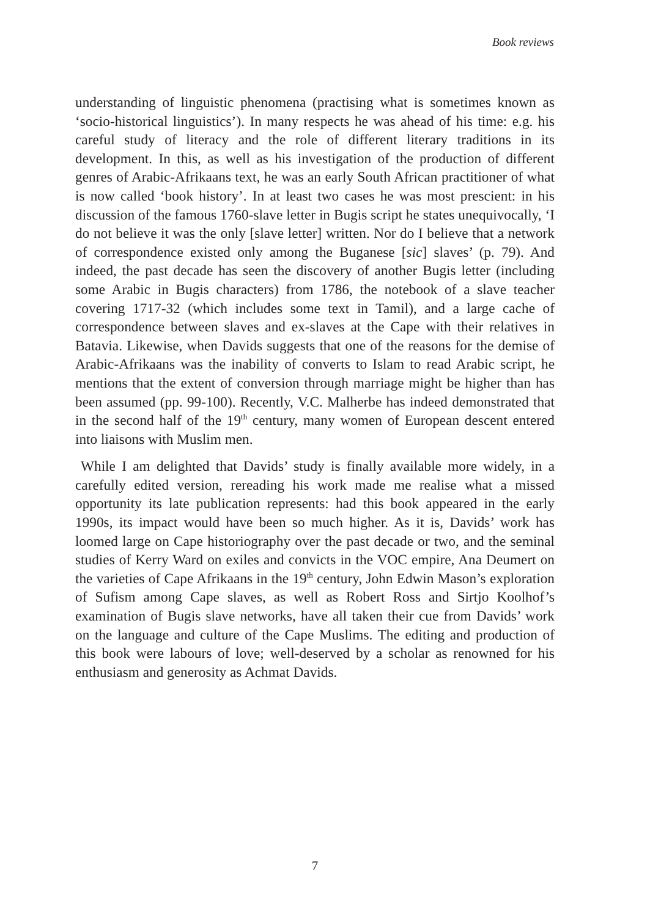Book reviews
understanding of linguistic phenomena (practising what is sometimes known as ‘socio-historical linguistics’). In many respects he was ahead of his time: e.g. his careful study of literacy and the role of different literary traditions in its development. In this, as well as his investigation of the production of different genres of Arabic-Afrikaans text, he was an early South African practitioner of what is now called ‘book history’. In at least two cases he was most prescient: in his discussion of the famous 1760-slave letter in Bugis script he states unequivocally, ‘I do not believe it was the only [slave letter] written. Nor do I believe that a network of correspondence existed only among the Buganese [sic] slaves’ (p. 79). And indeed, the past decade has seen the discovery of another Bugis letter (including some Arabic in Bugis characters) from 1786, the notebook of a slave teacher covering 1717-32 (which includes some text in Tamil), and a large cache of correspondence between slaves and ex-slaves at the Cape with their relatives in Batavia. Likewise, when Davids suggests that one of the reasons for the demise of Arabic-Afrikaans was the inability of converts to Islam to read Arabic script, he mentions that the extent of conversion through marriage might be higher than has been assumed (pp. 99-100). Recently, V.C. Malherbe has indeed demonstrated that in the second half of the 19<sup>th</sup> century, many women of European descent entered into liaisons with Muslim men.
While I am delighted that Davids’ study is finally available more widely, in a carefully edited version, rereading his work made me realise what a missed opportunity its late publication represents: had this book appeared in the early 1990s, its impact would have been so much higher. As it is, Davids’ work has loomed large on Cape historiography over the past decade or two, and the seminal studies of Kerry Ward on exiles and convicts in the VOC empire, Ana Deumert on the varieties of Cape Afrikaans in the 19<sup>th</sup> century, John Edwin Mason’s exploration of Sufism among Cape slaves, as well as Robert Ross and Sirtjo Koolhof’s examination of Bugis slave networks, have all taken their cue from Davids’ work on the language and culture of the Cape Muslims. The editing and production of this book were labours of love; well-deserved by a scholar as renowned for his enthusiasm and generosity as Achmat Davids.
7